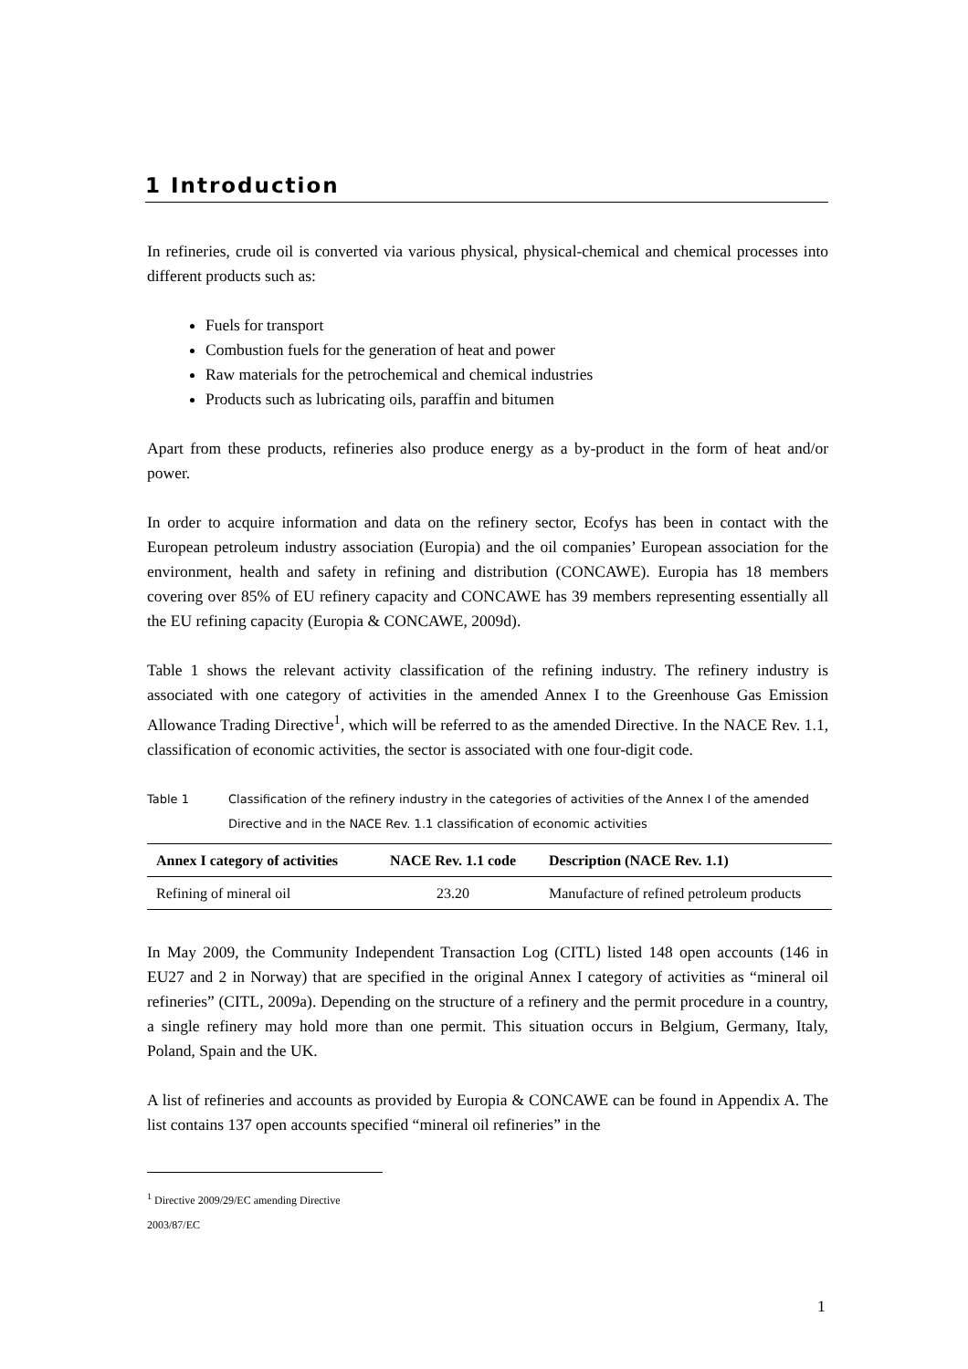1 Introduction
In refineries, crude oil is converted via various physical, physical-chemical and chemical processes into different products such as:
Fuels for transport
Combustion fuels for the generation of heat and power
Raw materials for the petrochemical and chemical industries
Products such as lubricating oils, paraffin and bitumen
Apart from these products, refineries also produce energy as a by-product in the form of heat and/or power.
In order to acquire information and data on the refinery sector, Ecofys has been in contact with the European petroleum industry association (Europia) and the oil companies’ European association for the environment, health and safety in refining and distribution (CONCAWE). Europia has 18 members covering over 85% of EU refinery capacity and CONCAWE has 39 members representing essentially all the EU refining capacity (Europia & CONCAWE, 2009d).
Table 1 shows the relevant activity classification of the refining industry. The refinery industry is associated with one category of activities in the amended Annex I to the Greenhouse Gas Emission Allowance Trading Directive<sup>1</sup>, which will be referred to as the amended Directive. In the NACE Rev. 1.1, classification of economic activities, the sector is associated with one four-digit code.
Table 1 Classification of the refinery industry in the categories of activities of the Annex I of the amended Directive and in the NACE Rev. 1.1 classification of economic activities
| Annex I category of activities | NACE Rev. 1.1 code | Description (NACE Rev. 1.1) |
| --- | --- | --- |
| Refining of mineral oil | 23.20 | Manufacture of refined petroleum products |
In May 2009, the Community Independent Transaction Log (CITL) listed 148 open accounts (146 in EU27 and 2 in Norway) that are specified in the original Annex I category of activities as “mineral oil refineries” (CITL, 2009a). Depending on the structure of a refinery and the permit procedure in a country, a single refinery may hold more than one permit. This situation occurs in Belgium, Germany, Italy, Poland, Spain and the UK.
A list of refineries and accounts as provided by Europia & CONCAWE can be found in Appendix A. The list contains 137 open accounts specified “mineral oil refineries” in the
<sup>1</sup> Directive 2009/29/EC amending Directive 2003/87/EC
1